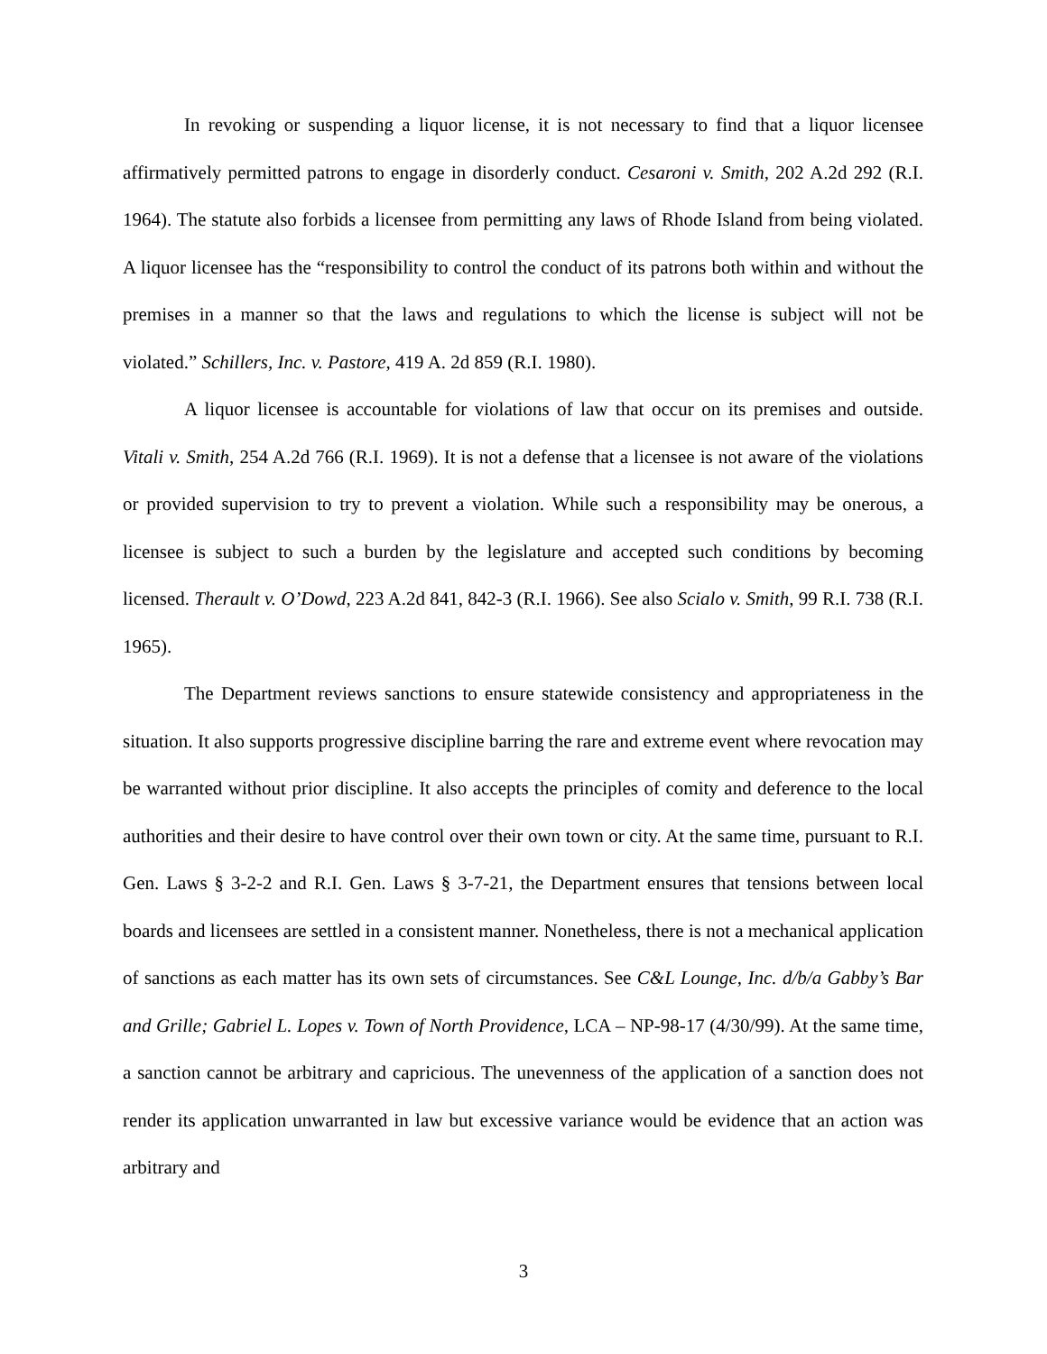In revoking or suspending a liquor license, it is not necessary to find that a liquor licensee affirmatively permitted patrons to engage in disorderly conduct. Cesaroni v. Smith, 202 A.2d 292 (R.I. 1964). The statute also forbids a licensee from permitting any laws of Rhode Island from being violated. A liquor licensee has the “responsibility to control the conduct of its patrons both within and without the premises in a manner so that the laws and regulations to which the license is subject will not be violated.” Schillers, Inc. v. Pastore, 419 A. 2d 859 (R.I. 1980).
A liquor licensee is accountable for violations of law that occur on its premises and outside. Vitali v. Smith, 254 A.2d 766 (R.I. 1969). It is not a defense that a licensee is not aware of the violations or provided supervision to try to prevent a violation. While such a responsibility may be onerous, a licensee is subject to such a burden by the legislature and accepted such conditions by becoming licensed. Therault v. O’Dowd, 223 A.2d 841, 842-3 (R.I. 1966). See also Scialo v. Smith, 99 R.I. 738 (R.I. 1965).
The Department reviews sanctions to ensure statewide consistency and appropriateness in the situation. It also supports progressive discipline barring the rare and extreme event where revocation may be warranted without prior discipline. It also accepts the principles of comity and deference to the local authorities and their desire to have control over their own town or city. At the same time, pursuant to R.I. Gen. Laws § 3-2-2 and R.I. Gen. Laws § 3-7-21, the Department ensures that tensions between local boards and licensees are settled in a consistent manner. Nonetheless, there is not a mechanical application of sanctions as each matter has its own sets of circumstances. See C&L Lounge, Inc. d/b/a Gabby’s Bar and Grille; Gabriel L. Lopes v. Town of North Providence, LCA – NP-98-17 (4/30/99). At the same time, a sanction cannot be arbitrary and capricious. The unevenness of the application of a sanction does not render its application unwarranted in law but excessive variance would be evidence that an action was arbitrary and
3